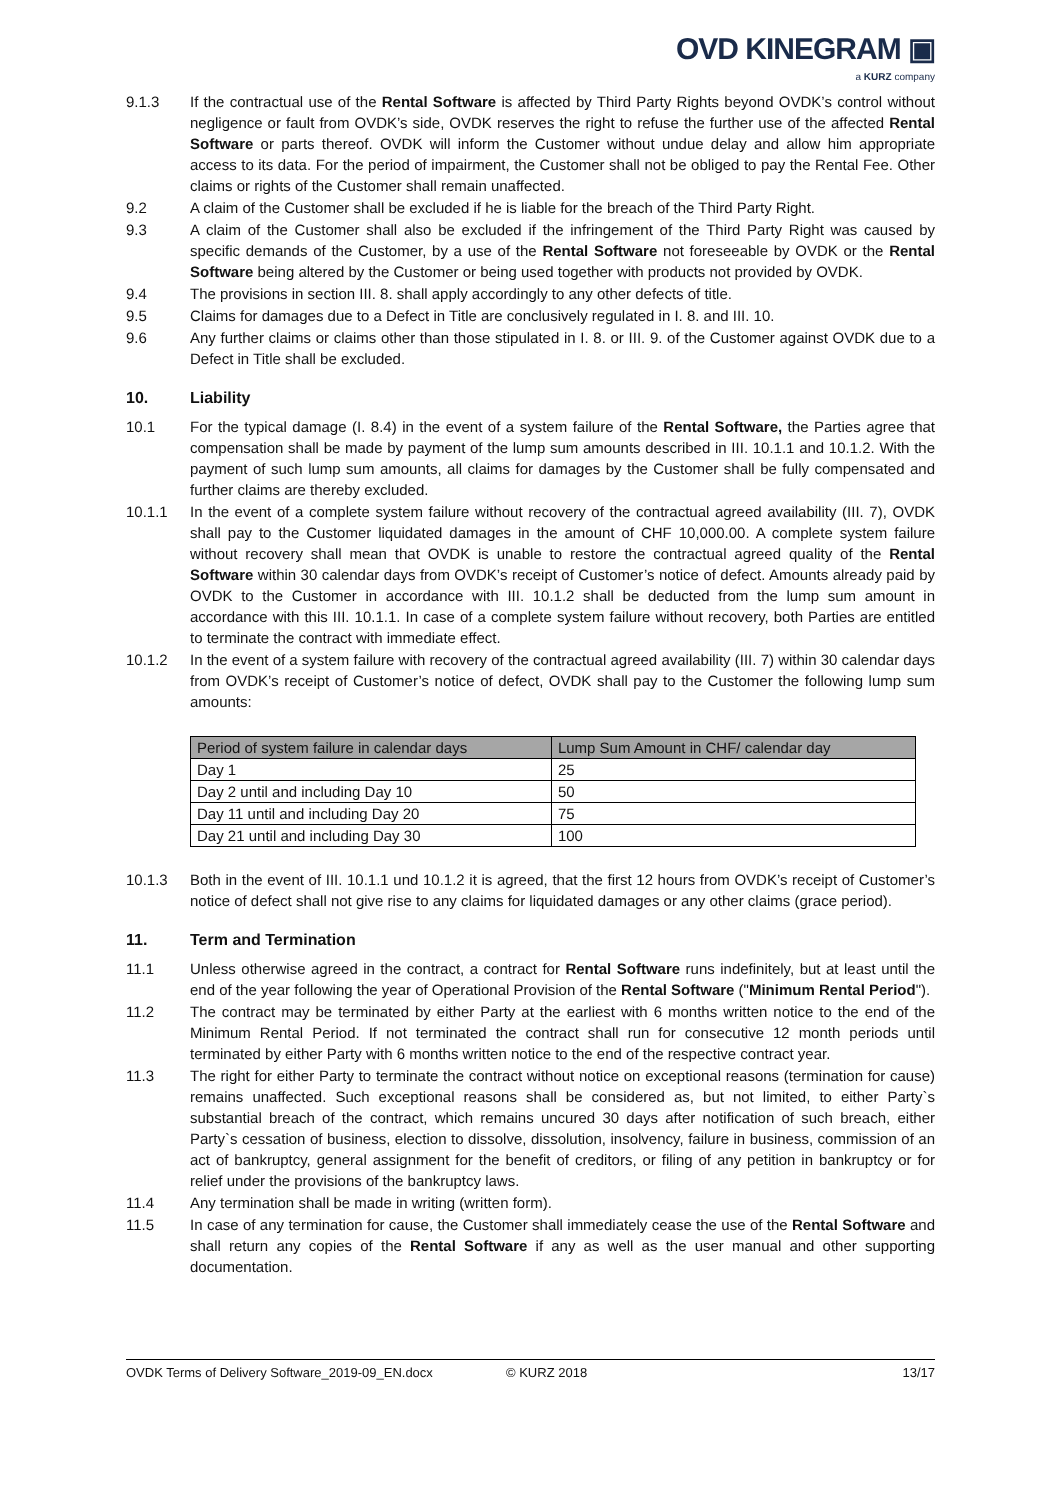OVD KINEGRAM ▣
a KURZ company
9.1.3 If the contractual use of the Rental Software is affected by Third Party Rights beyond OVDK’s control without negligence or fault from OVDK’s side, OVDK reserves the right to refuse the further use of the affected Rental Software or parts thereof. OVDK will inform the Customer without undue delay and allow him appropriate access to its data. For the period of impairment, the Customer shall not be obliged to pay the Rental Fee. Other claims or rights of the Customer shall remain unaffected.
9.2 A claim of the Customer shall be excluded if he is liable for the breach of the Third Party Right.
9.3 A claim of the Customer shall also be excluded if the infringement of the Third Party Right was caused by specific demands of the Customer, by a use of the Rental Software not foreseeable by OVDK or the Rental Software being altered by the Customer or being used together with products not provided by OVDK.
9.4 The provisions in section III. 8. shall apply accordingly to any other defects of title.
9.5 Claims for damages due to a Defect in Title are conclusively regulated in I. 8. and III. 10.
9.6 Any further claims or claims other than those stipulated in I. 8. or III. 9. of the Customer against OVDK due to a Defect in Title shall be excluded.
10. Liability
10.1 For the typical damage (I. 8.4) in the event of a system failure of the Rental Software, the Parties agree that compensation shall be made by payment of the lump sum amounts described in III. 10.1.1 and 10.1.2. With the payment of such lump sum amounts, all claims for damages by the Customer shall be fully compensated and further claims are thereby excluded.
10.1.1 In the event of a complete system failure without recovery of the contractual agreed availability (III. 7), OVDK shall pay to the Customer liquidated damages in the amount of CHF 10,000.00. A complete system failure without recovery shall mean that OVDK is unable to restore the contractual agreed quality of the Rental Software within 30 calendar days from OVDK’s receipt of Customer’s notice of defect. Amounts already paid by OVDK to the Customer in accordance with III. 10.1.2 shall be deducted from the lump sum amount in accordance with this III. 10.1.1. In case of a complete system failure without recovery, both Parties are entitled to terminate the contract with immediate effect.
10.1.2 In the event of a system failure with recovery of the contractual agreed availability (III. 7) within 30 calendar days from OVDK’s receipt of Customer’s notice of defect, OVDK shall pay to the Customer the following lump sum amounts:
| Period of system failure in calendar days | Lump Sum Amount in CHF/ calendar day |
| --- | --- |
| Day 1 | 25 |
| Day 2 until and including Day 10 | 50 |
| Day 11 until and including Day 20 | 75 |
| Day 21 until and including Day 30 | 100 |
10.1.3 Both in the event of III. 10.1.1 und 10.1.2 it is agreed, that the first 12 hours from OVDK’s receipt of Customer’s notice of defect shall not give rise to any claims for liquidated damages or any other claims (grace period).
11. Term and Termination
11.1 Unless otherwise agreed in the contract, a contract for Rental Software runs indefinitely, but at least until the end of the year following the year of Operational Provision of the Rental Software ("Minimum Rental Period").
11.2 The contract may be terminated by either Party at the earliest with 6 months written notice to the end of the Minimum Rental Period. If not terminated the contract shall run for consecutive 12 month periods until terminated by either Party with 6 months written notice to the end of the respective contract year.
11.3 The right for either Party to terminate the contract without notice on exceptional reasons (termination for cause) remains unaffected. Such exceptional reasons shall be considered as, but not limited, to either Party`s substantial breach of the contract, which remains uncured 30 days after notification of such breach, either Party`s cessation of business, election to dissolve, dissolution, insolvency, failure in business, commission of an act of bankruptcy, general assignment for the benefit of creditors, or filing of any petition in bankruptcy or for relief under the provisions of the bankruptcy laws.
11.4 Any termination shall be made in writing (written form).
11.5 In case of any termination for cause, the Customer shall immediately cease the use of the Rental Software and shall return any copies of the Rental Software if any as well as the user manual and other supporting documentation.
OVDK Terms of Delivery Software_2019-09_EN.docx © KURZ 2018 13/17